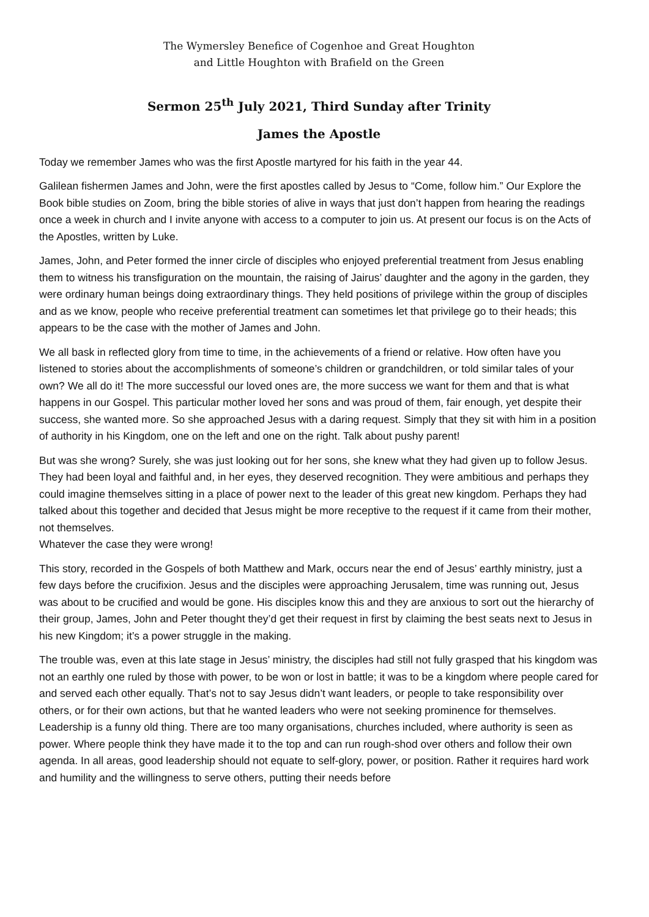The Wymersley Benefice of Cogenhoe and Great Houghton
and Little Houghton with Brafield on the Green
Sermon 25<sup>th</sup> July 2021, Third Sunday after Trinity
James the Apostle
Today we remember James who was the first Apostle martyred for his faith in the year 44.
Galilean fishermen James and John, were the first apostles called by Jesus to “Come, follow him.” Our Explore the Book bible studies on Zoom, bring the bible stories of alive in ways that just don’t happen from hearing the readings once a week in church and I invite anyone with access to a computer to join us. At present our focus is on the Acts of the Apostles, written by Luke.
James, John, and Peter formed the inner circle of disciples who enjoyed preferential treatment from Jesus enabling them to witness his transfiguration on the mountain, the raising of Jairus’ daughter and the agony in the garden, they were ordinary human beings doing extraordinary things. They held positions of privilege within the group of disciples and as we know, people who receive preferential treatment can sometimes let that privilege go to their heads; this appears to be the case with the mother of James and John.
We all bask in reflected glory from time to time, in the achievements of a friend or relative. How often have you listened to stories about the accomplishments of someone’s children or grandchildren, or told similar tales of your own? We all do it! The more successful our loved ones are, the more success we want for them and that is what happens in our Gospel. This particular mother loved her sons and was proud of them, fair enough, yet despite their success, she wanted more. So she approached Jesus with a daring request. Simply that they sit with him in a position of authority in his Kingdom, one on the left and one on the right. Talk about pushy parent!
But was she wrong? Surely, she was just looking out for her sons, she knew what they had given up to follow Jesus. They had been loyal and faithful and, in her eyes, they deserved recognition. They were ambitious and perhaps they could imagine themselves sitting in a place of power next to the leader of this great new kingdom. Perhaps they had talked about this together and decided that Jesus might be more receptive to the request if it came from their mother, not themselves.
Whatever the case they were wrong!
This story, recorded in the Gospels of both Matthew and Mark, occurs near the end of Jesus’ earthly ministry, just a few days before the crucifixion. Jesus and the disciples were approaching Jerusalem, time was running out, Jesus was about to be crucified and would be gone. His disciples know this and they are anxious to sort out the hierarchy of their group, James, John and Peter thought they’d get their request in first by claiming the best seats next to Jesus in his new Kingdom; it’s a power struggle in the making.
The trouble was, even at this late stage in Jesus’ ministry, the disciples had still not fully grasped that his kingdom was not an earthly one ruled by those with power, to be won or lost in battle; it was to be a kingdom where people cared for and served each other equally. That’s not to say Jesus didn’t want leaders, or people to take responsibility over others, or for their own actions, but that he wanted leaders who were not seeking prominence for themselves.
Leadership is a funny old thing. There are too many organisations, churches included, where authority is seen as power. Where people think they have made it to the top and can run rough-shod over others and follow their own agenda. In all areas, good leadership should not equate to self-glory, power, or position. Rather it requires hard work and humility and the willingness to serve others, putting their needs before